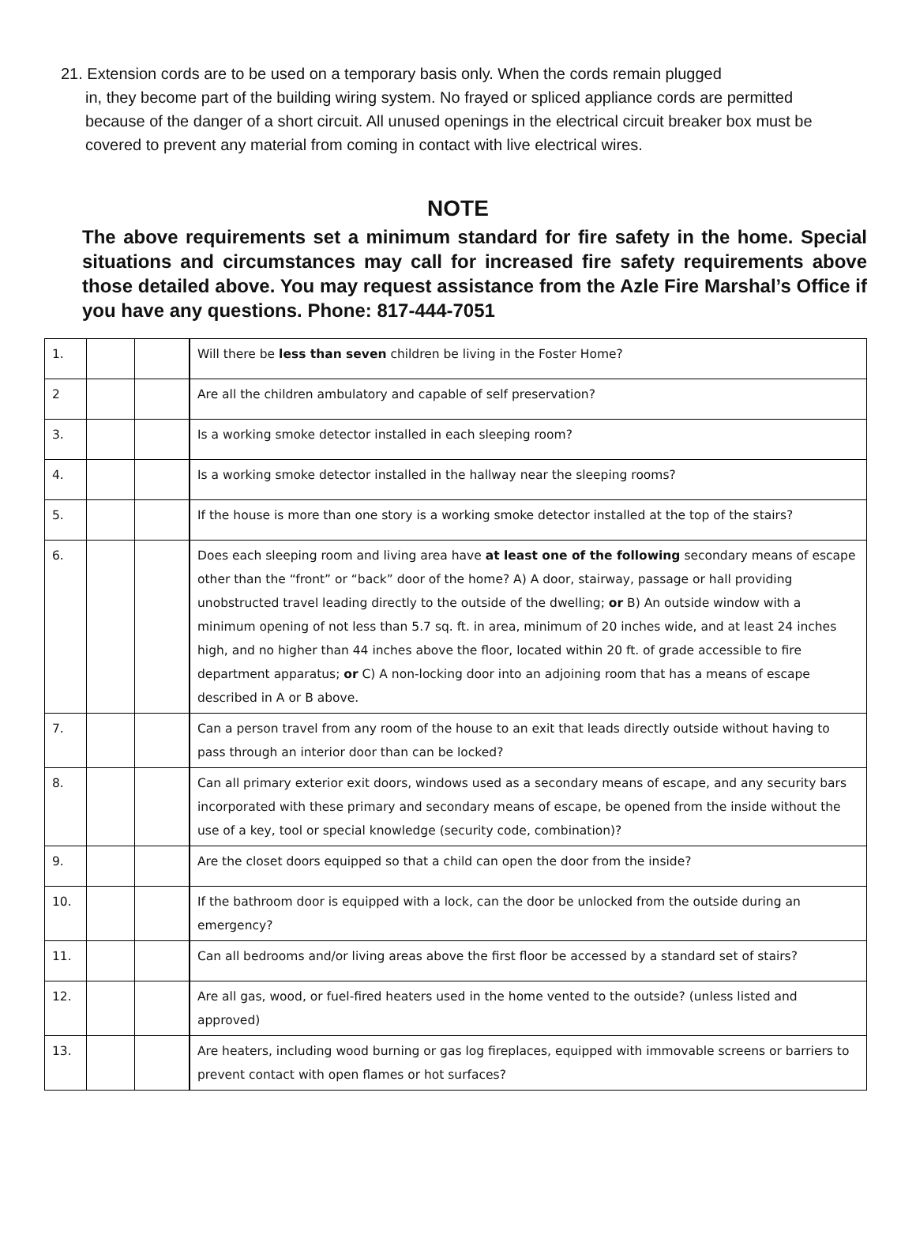21. Extension cords are to be used on a temporary basis only. When the cords remain plugged
in, they become part of the building wiring system. No frayed or spliced appliance cords are permitted because of the danger of a short circuit. All unused openings in the electrical circuit breaker box must be covered to prevent any material from coming in contact with live electrical wires.
NOTE
The above requirements set a minimum standard for fire safety in the home. Special situations and circumstances may call for increased fire safety requirements above those detailed above. You may request assistance from the Azle Fire Marshal’s Office if you have any questions. Phone: 817-444-7051
| 1. | | | Will there be less than seven children be living in the Foster Home? |
| 2 | | | Are all the children ambulatory and capable of self preservation? |
| 3. | | | Is a working smoke detector installed in each sleeping room? |
| 4. | | | Is a working smoke detector installed in the hallway near the sleeping rooms? |
| 5. | | | If the house is more than one story is a working smoke detector installed at the top of the stairs? |
| 6. | | | Does each sleeping room and living area have at least one of the following secondary means of escape other than the “front” or “back” door of the home? A) A door, stairway, passage or hall providing unobstructed travel leading directly to the outside of the dwelling; or B) An outside window with a minimum opening of not less than 5.7 sq. ft. in area, minimum of 20 inches wide, and at least 24 inches high, and no higher than 44 inches above the floor, located within 20 ft. of grade accessible to fire department apparatus; or C) A non-locking door into an adjoining room that has a means of escape described in A or B above. |
| 7. | | | Can a person travel from any room of the house to an exit that leads directly outside without having to pass through an interior door than can be locked? |
| 8. | | | Can all primary exterior exit doors, windows used as a secondary means of escape, and any security bars incorporated with these primary and secondary means of escape, be opened from the inside without the use of a key, tool or special knowledge (security code, combination)? |
| 9. | | | Are the closet doors equipped so that a child can open the door from the inside? |
| 10. | | | If the bathroom door is equipped with a lock, can the door be unlocked from the outside during an emergency? |
| 11. | | | Can all bedrooms and/or living areas above the first floor be accessed by a standard set of stairs? |
| 12. | | | Are all gas, wood, or fuel-fired heaters used in the home vented to the outside? (unless listed and approved) |
| 13. | | | Are heaters, including wood burning or gas log fireplaces, equipped with immovable screens or barriers to prevent contact with open flames or hot surfaces? |